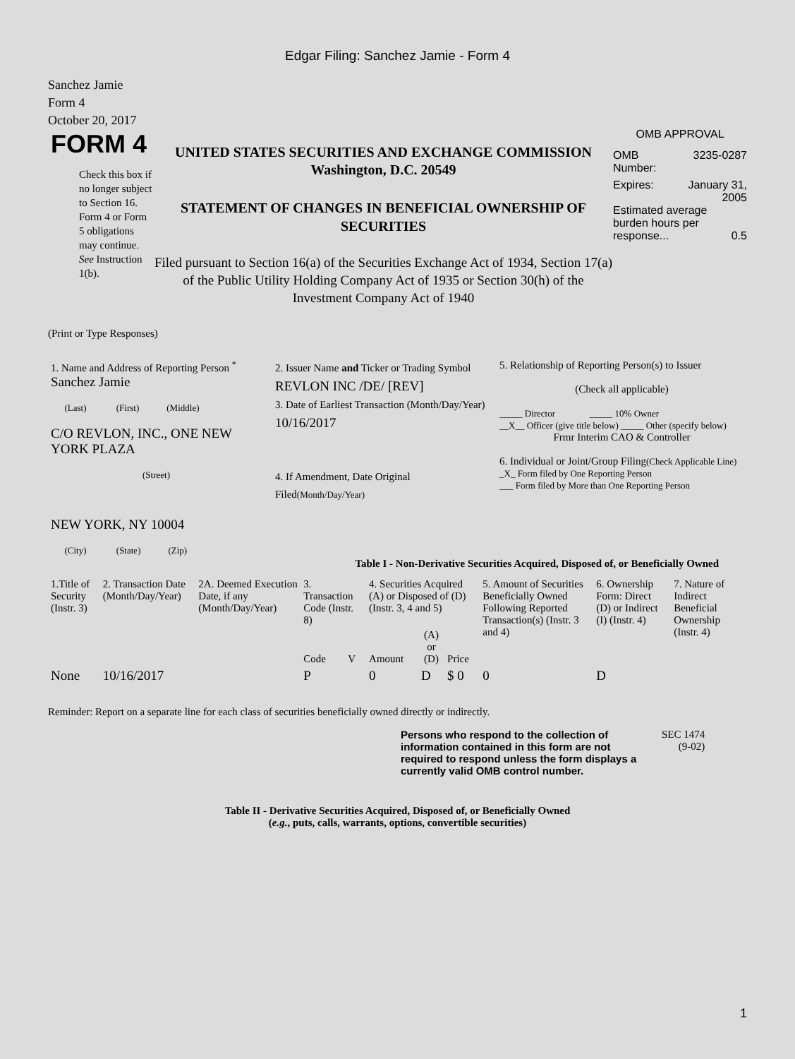Edgar Filing: Sanchez Jamie - Form 4
Sanchez Jamie
Form 4
October 20, 2017
FORM 4
Check this box if no longer subject to Section 16. Form 4 or Form 5 obligations may continue. See Instruction 1(b).
UNITED STATES SECURITIES AND EXCHANGE COMMISSION
Washington, D.C. 20549
STATEMENT OF CHANGES IN BENEFICIAL OWNERSHIP OF SECURITIES
Filed pursuant to Section 16(a) of the Securities Exchange Act of 1934, Section 17(a) of the Public Utility Holding Company Act of 1935 or Section 30(h) of the Investment Company Act of 1940
OMB APPROVAL
OMB
Number: 3235-0287
Expires: January 31,
2005
Estimated average burden hours per response... 0.5
(Print or Type Responses)
| 1. Name and Address of Reporting Person <sup>*</sup> Sanchez Jamie (Last) (First) (Middle) C/O REVLON, INC., ONE NEW YORK PLAZA (Street) NEW YORK, NY 10004 (City) (State) (Zip) | 2. Issuer Name and Ticker or Trading Symbol REVLON INC /DE/ [REV] 3. Date of Earliest Transaction (Month/Day/Year) 10/16/2017 4. If Amendment, Date Original Filed (Month/Day/Year) | 5. Relationship of Reporting Person(s) to Issuer (Check all applicable) _____ Director _____ 10% Owner __X__ Officer (give title below) _____ Other (specify below) Frmr Interim CAO & Controller 6. Individual or Joint/Group Filing (Check Applicable Line) _X_ Form filed by One Reporting Person ___ Form filed by More than One Reporting Person |
Table I - Non-Derivative Securities Acquired, Disposed of, or Beneficially Owned
| 1.Title of Security (Instr. 3) | 2. Transaction Date (Month/Day/Year) | 2A. Deemed Execution Date, if any (Month/Day/Year) | 3. Transaction Code (Instr. 8) | | 4. Securities Acquired (A) or Disposed of (D) (Instr. 3, 4 and 5) | | | 5. Amount of Securities Beneficially Owned Following Reported Transaction(s) (Instr. 3 and 4) | 6. Ownership Form: Direct (D) or Indirect (I) (Instr. 4) | 7. Nature of Indirect Beneficial Ownership (Instr. 4) |
| --- | --- | --- | --- | --- | --- | --- | --- | --- | --- | --- |
| | | | Code | V | Amount | (A) or (D) | Price | | | |
| None | 10/16/2017 | | P | | 0 | D | $ 0 | 0 | D | |
Reminder: Report on a separate line for each class of securities beneficially owned directly or indirectly.
Persons who respond to the collection of information contained in this form are not required to respond unless the form displays a currently valid OMB control number.
SEC 1474
(9-02)
Table II - Derivative Securities Acquired, Disposed of, or Beneficially Owned
(e.g., puts, calls, warrants, options, convertible securities)
1